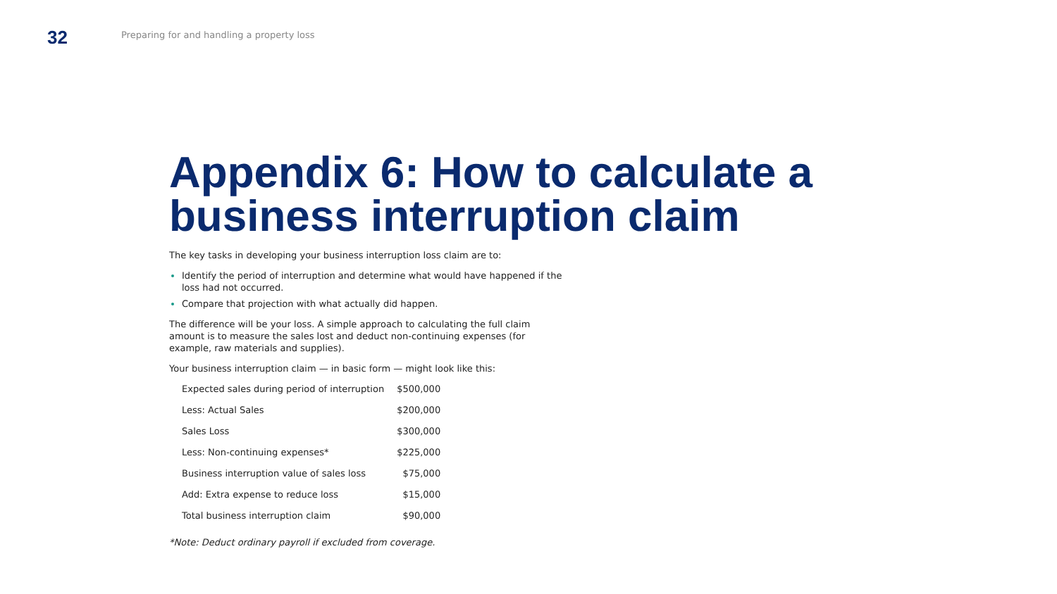32
Preparing for and handling a property loss
Appendix 6: How to calculate a business interruption claim
The key tasks in developing your business interruption loss claim are to:
Identify the period of interruption and determine what would have happened if the loss had not occurred.
Compare that projection with what actually did happen.
The difference will be your loss. A simple approach to calculating the full claim amount is to measure the sales lost and deduct non-continuing expenses (for example, raw materials and supplies).
Your business interruption claim — in basic form — might look like this:
| Expected sales during period of interruption | $500,000 |
| Less: Actual Sales | $200,000 |
| Sales Loss | $300,000 |
| Less: Non-continuing expenses* | $225,000 |
| Business interruption value of sales loss | $75,000 |
| Add: Extra expense to reduce loss | $15,000 |
| Total business interruption claim | $90,000 |
*Note: Deduct ordinary payroll if excluded from coverage.